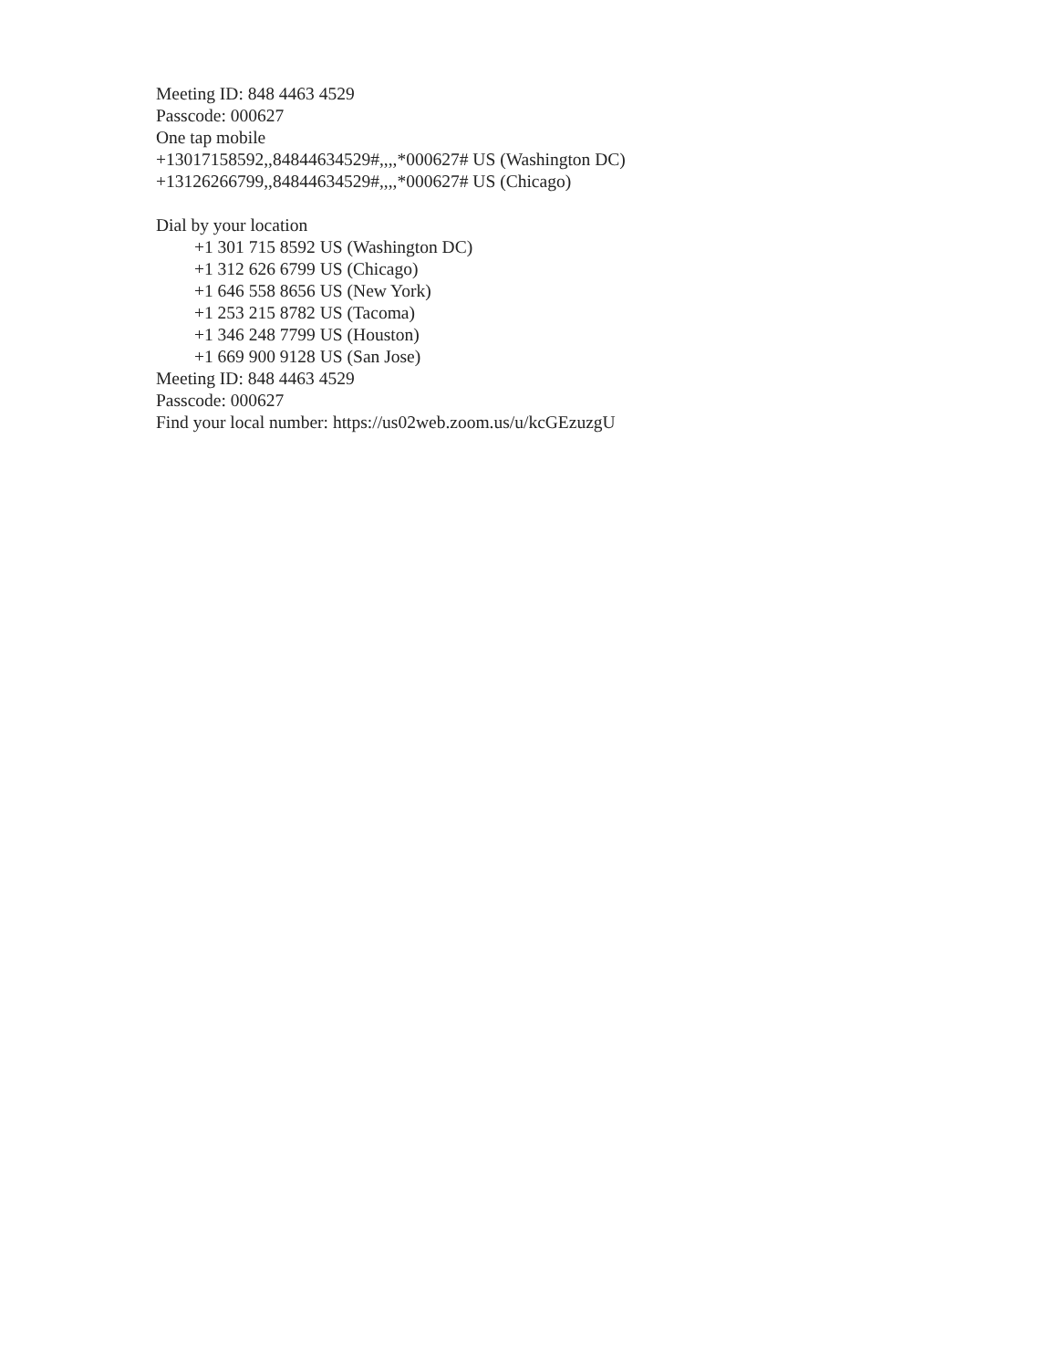Meeting ID: 848 4463 4529
Passcode: 000627
One tap mobile
+13017158592,,84844634529#,,,,*000627# US (Washington DC)
+13126266799,,84844634529#,,,,*000627# US (Chicago)
Dial by your location
+1 301 715 8592 US (Washington DC)
+1 312 626 6799 US (Chicago)
+1 646 558 8656 US (New York)
+1 253 215 8782 US (Tacoma)
+1 346 248 7799 US (Houston)
+1 669 900 9128 US (San Jose)
Meeting ID: 848 4463 4529
Passcode: 000627
Find your local number: https://us02web.zoom.us/u/kcGEzuzgU